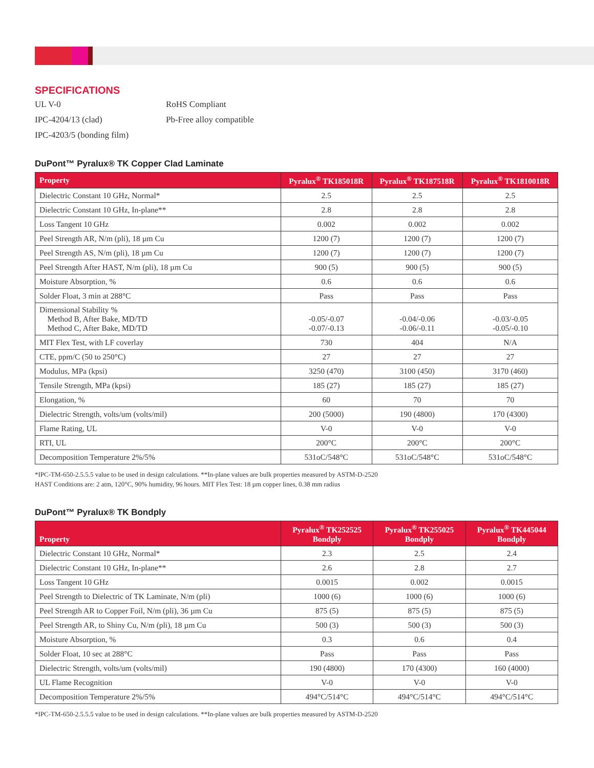SPECIFICATIONS
UL V-0
RoHS Compliant
IPC-4204/13 (clad)
Pb-Free alloy compatible
IPC-4203/5 (bonding film)
DuPont™ Pyralux® TK Copper Clad Laminate
| Property | Pyralux<sup>®</sup> TK185018R | Pyralux<sup>®</sup> TK187518R | Pyralux<sup>®</sup> TK1810018R |
| --- | --- | --- | --- |
| Dielectric Constant 10 GHz, Normal* | 2.5 | 2.5 | 2.5 |
| Dielectric Constant 10 GHz, In-plane** | 2.8 | 2.8 | 2.8 |
| Loss Tangent 10 GHz | 0.002 | 0.002 | 0.002 |
| Peel Strength AR, N/m (pli), 18 µm Cu | 1200 (7) | 1200 (7) | 1200 (7) |
| Peel Strength AS, N/m (pli), 18 µm Cu | 1200 (7) | 1200 (7) | 1200 (7) |
| Peel Strength After HAST, N/m (pli), 18 µm Cu | 900 (5) | 900 (5) | 900 (5) |
| Moisture Absorption, % | 0.6 | 0.6 | 0.6 |
| Solder Float, 3 min at 288°C | Pass | Pass | Pass |
| Dimensional Stability % Method B, After Bake, MD/TD Method C, After Bake, MD/TD | -0.05/-0.07 -0.07/-0.13 | -0.04/-0.06 -0.06/-0.11 | -0.03/-0.05 -0.05/-0.10 |
| MIT Flex Test, with LF coverlay | 730 | 404 | N/A |
| CTE, ppm/C (50 to 250°C) | 27 | 27 | 27 |
| Modulus, MPa (kpsi) | 3250 (470) | 3100 (450) | 3170 (460) |
| Tensile Strength, MPa (kpsi) | 185 (27) | 185 (27) | 185 (27) |
| Elongation, % | 60 | 70 | 70 |
| Dielectric Strength, volts/um (volts/mil) | 200 (5000) | 190 (4800) | 170 (4300) |
| Flame Rating, UL | V-0 | V-0 | V-0 |
| RTI, UL | 200°C | 200°C | 200°C |
| Decomposition Temperature 2%/5% | 531oC/548°C | 531oC/548°C | 531oC/548°C |
*IPC-TM-650-2.5.5.5 value to be used in design calculations. **In-plane values are bulk properties measured by ASTM-D-2520
HAST Conditions are: 2 atm, 120°C, 90% humidity, 96 hours. MIT Flex Test: 18 µm copper lines, 0.38 mm radius
DuPont™ Pyralux® TK Bondply
| Property | Pyralux<sup>®</sup> TK252525 Bondply | Pyralux<sup>®</sup> TK255025 Bondply | Pyralux<sup>®</sup> TK445044 Bondply |
| --- | --- | --- | --- |
| Dielectric Constant 10 GHz, Normal* | 2.3 | 2.5 | 2.4 |
| Dielectric Constant 10 GHz, In-plane** | 2.6 | 2.8 | 2.7 |
| Loss Tangent 10 GHz | 0.0015 | 0.002 | 0.0015 |
| Peel Strength to Dielectric of TK Laminate, N/m (pli) | 1000 (6) | 1000 (6) | 1000 (6) |
| Peel Strength AR to Copper Foil, N/m (pli), 36 µm Cu | 875 (5) | 875 (5) | 875 (5) |
| Peel Strength AR, to Shiny Cu, N/m (pli), 18 µm Cu | 500 (3) | 500 (3) | 500 (3) |
| Moisture Absorption, % | 0.3 | 0.6 | 0.4 |
| Solder Float, 10 sec at 288°C | Pass | Pass | Pass |
| Dielectric Strength, volts/um (volts/mil) | 190 (4800) | 170 (4300) | 160 (4000) |
| UL Flame Recognition | V-0 | V-0 | V-0 |
| Decomposition Temperature 2%/5% | 494°C/514°C | 494°C/514°C | 494°C/514°C |
*IPC-TM-650-2.5.5.5 value to be used in design calculations. **In-plane values are bulk properties measured by ASTM-D-2520